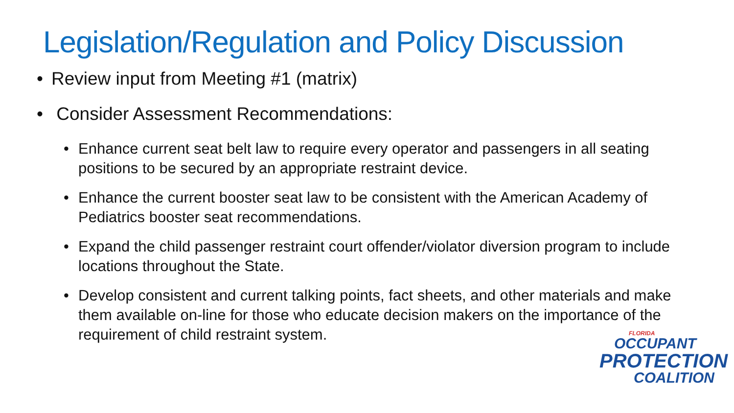Legislation/Regulation and Policy Discussion
• Review input from Meeting #1 (matrix)
• Consider Assessment Recommendations:
• Enhance current seat belt law to require every operator and passengers in all seating positions to be secured by an appropriate restraint device.
• Enhance the current booster seat law to be consistent with the American Academy of Pediatrics booster seat recommendations.
• Expand the child passenger restraint court offender/violator diversion program to include locations throughout the State.
• Develop consistent and current talking points, fact sheets, and other materials and make them available on-line for those who educate decision makers on the importance of the requirement of child restraint system.
FLORIDA
OCCUPANT
PROTECTION
COALITION